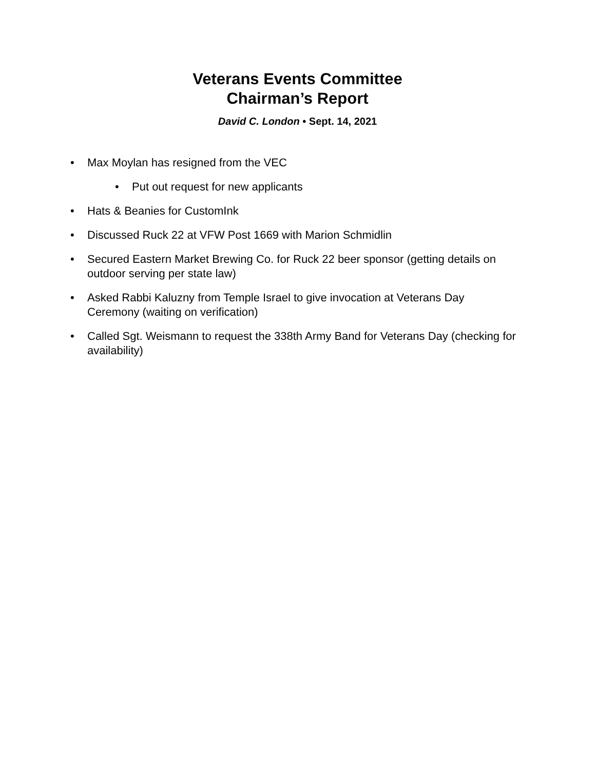Veterans Events Committee
Chairman’s Report
David C. London • Sept. 14, 2021
• Max Moylan has resigned from the VEC
• Put out request for new applicants
• Hats & Beanies for CustomInk
• Discussed Ruck 22 at VFW Post 1669 with Marion Schmidlin
• Secured Eastern Market Brewing Co. for Ruck 22 beer sponsor (getting details on outdoor serving per state law)
• Asked Rabbi Kaluzny from Temple Israel to give invocation at Veterans Day Ceremony (waiting on verification)
• Called Sgt. Weismann to request the 338th Army Band for Veterans Day (checking for availability)